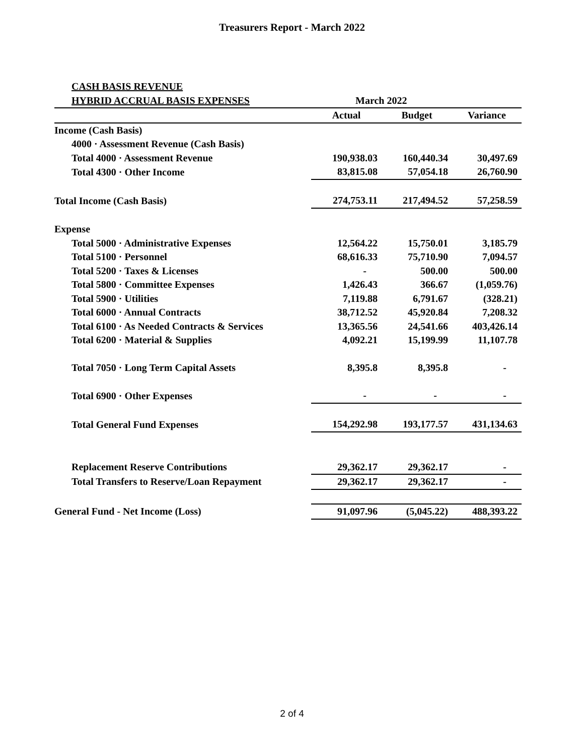Treasurers Report - March 2022
| CASH BASIS REVENUE | | | |
| HYBRID ACCRUAL BASIS EXPENSES | March 2022 | | |
| | Actual | Budget | Variance |
| Income (Cash Basis) | | | |
| 4000 · Assessment Revenue (Cash Basis) | | | |
| Total 4000 · Assessment Revenue | 190,938.03 | 160,440.34 | 30,497.69 |
| Total 4300 · Other Income | 83,815.08 | 57,054.18 | 26,760.90 |
| Total Income (Cash Basis) | 274,753.11 | 217,494.52 | 57,258.59 |
| Expense | | | |
| Total 5000 · Administrative Expenses | 12,564.22 | 15,750.01 | 3,185.79 |
| Total 5100 · Personnel | 68,616.33 | 75,710.90 | 7,094.57 |
| Total 5200 · Taxes & Licenses | - | 500.00 | 500.00 |
| Total 5800 · Committee Expenses | 1,426.43 | 366.67 | (1,059.76) |
| Total 5900 · Utilities | 7,119.88 | 6,791.67 | (328.21) |
| Total 6000 · Annual Contracts | 38,712.52 | 45,920.84 | 7,208.32 |
| Total 6100 · As Needed Contracts & Services | 13,365.56 | 24,541.66 | 403,426.14 |
| Total 6200 · Material & Supplies | 4,092.21 | 15,199.99 | 11,107.78 |
| Total 7050 · Long Term Capital Assets | 8,395.8 | 8,395.8 | - |
| Total 6900 · Other Expenses | - | - | - |
| Total General Fund Expenses | 154,292.98 | 193,177.57 | 431,134.63 |
| Replacement Reserve Contributions | 29,362.17 | 29,362.17 | - |
| Total Transfers to Reserve/Loan Repayment | 29,362.17 | 29,362.17 | - |
| General Fund - Net Income (Loss) | 91,097.96 | (5,045.22) | 488,393.22 |
2 of 4